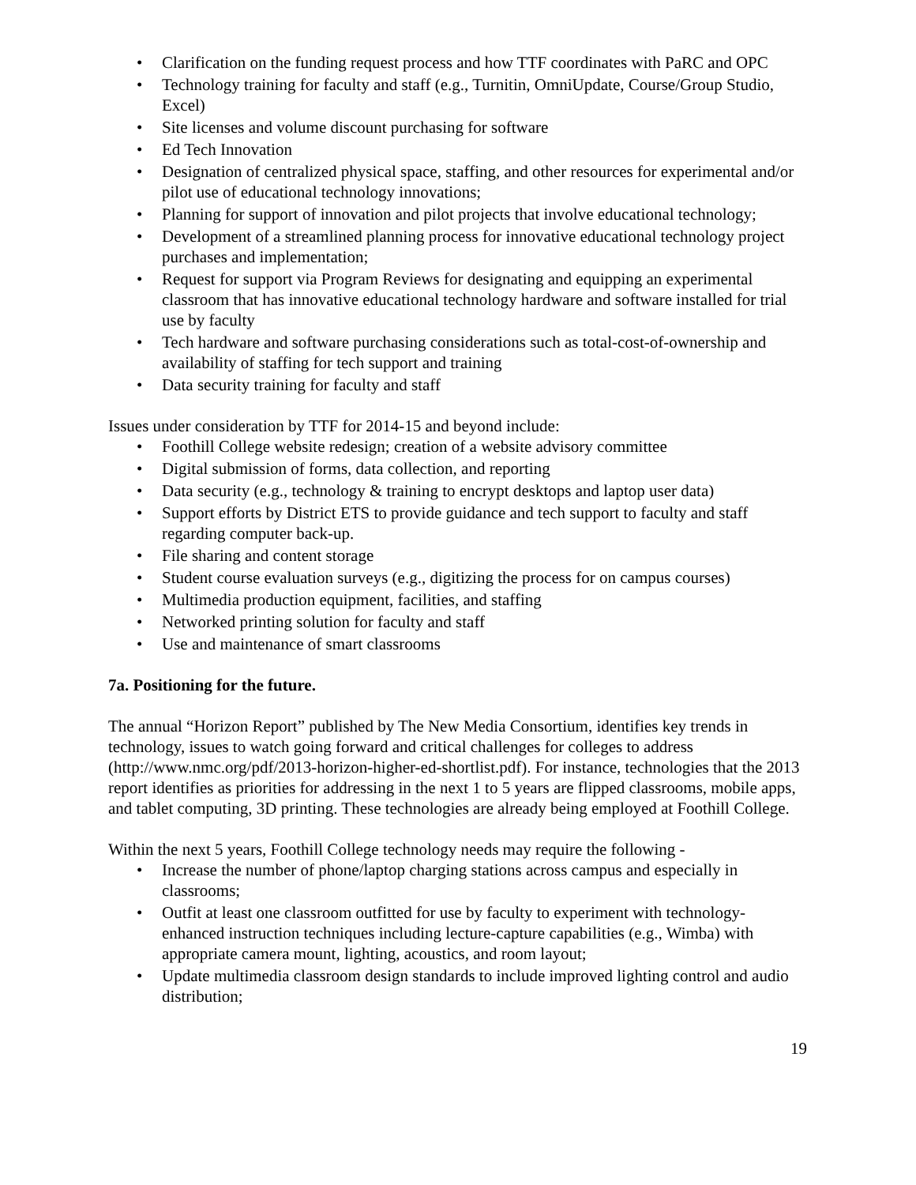• Clarification on the funding request process and how TTF coordinates with PaRC and OPC
• Technology training for faculty and staff (e.g., Turnitin, OmniUpdate, Course/Group Studio, Excel)
• Site licenses and volume discount purchasing for software
• Ed Tech Innovation
• Designation of centralized physical space, staffing, and other resources for experimental and/or pilot use of educational technology innovations;
• Planning for support of innovation and pilot projects that involve educational technology;
• Development of a streamlined planning process for innovative educational technology project purchases and implementation;
• Request for support via Program Reviews for designating and equipping an experimental classroom that has innovative educational technology hardware and software installed for trial use by faculty
• Tech hardware and software purchasing considerations such as total-cost-of-ownership and availability of staffing for tech support and training
• Data security training for faculty and staff
Issues under consideration by TTF for 2014-15 and beyond include:
• Foothill College website redesign; creation of a website advisory committee
• Digital submission of forms, data collection, and reporting
• Data security (e.g., technology & training to encrypt desktops and laptop user data)
• Support efforts by District ETS to provide guidance and tech support to faculty and staff regarding computer back-up.
• File sharing and content storage
• Student course evaluation surveys (e.g., digitizing the process for on campus courses)
• Multimedia production equipment, facilities, and staffing
• Networked printing solution for faculty and staff
• Use and maintenance of smart classrooms
7a. Positioning for the future.
The annual “Horizon Report” published by The New Media Consortium, identifies key trends in technology, issues to watch going forward and critical challenges for colleges to address (http://www.nmc.org/pdf/2013-horizon-higher-ed-shortlist.pdf). For instance, technologies that the 2013 report identifies as priorities for addressing in the next 1 to 5 years are flipped classrooms, mobile apps, and tablet computing, 3D printing. These technologies are already being employed at Foothill College.
Within the next 5 years, Foothill College technology needs may require the following -
• Increase the number of phone/laptop charging stations across campus and especially in classrooms;
• Outfit at least one classroom outfitted for use by faculty to experiment with technology-enhanced instruction techniques including lecture-capture capabilities (e.g., Wimba) with appropriate camera mount, lighting, acoustics, and room layout;
• Update multimedia classroom design standards to include improved lighting control and audio distribution;
19